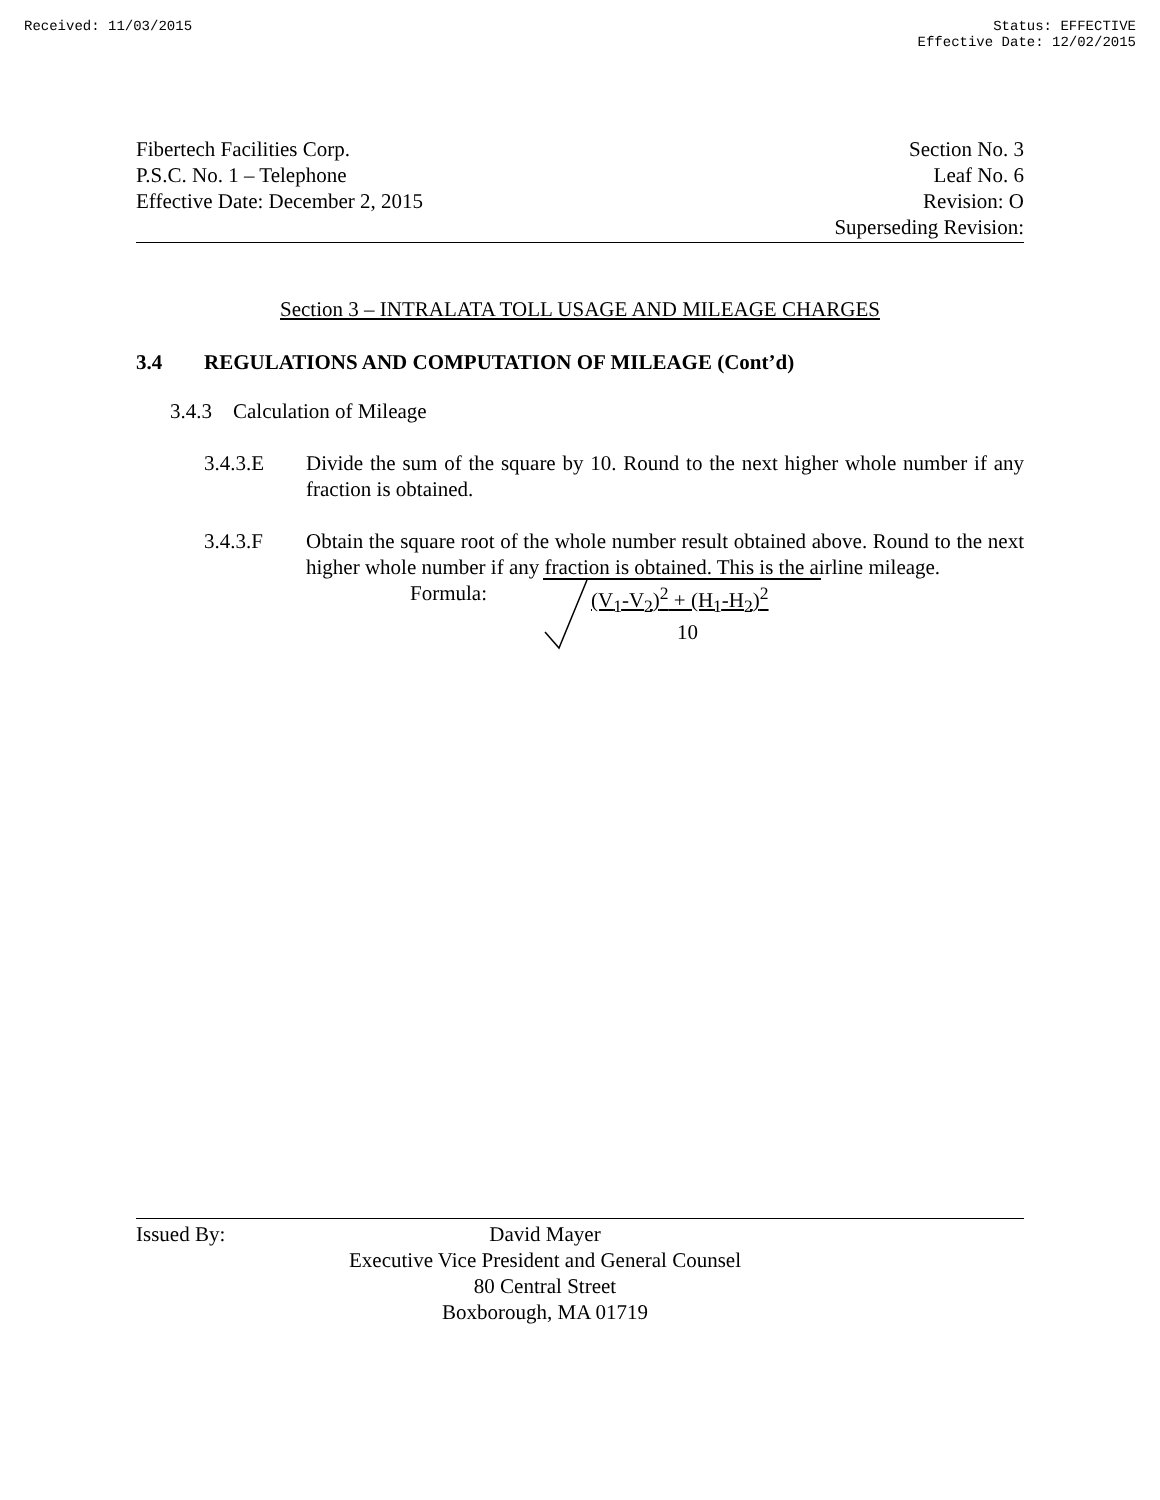Received: 11/03/2015 Status: EFFECTIVE
Effective Date: 12/02/2015
Fibertech Facilities Corp.
P.S.C. No. 1 – Telephone
Effective Date: December 2, 2015
Section No. 3
Leaf No. 6
Revision: O
Superseding Revision:
Section 3 – INTRALATA TOLL USAGE AND MILEAGE CHARGES
3.4 REGULATIONS AND COMPUTATION OF MILEAGE (Cont’d)
3.4.3 Calculation of Mileage
3.4.3.E Divide the sum of the square by 10. Round to the next higher whole number if any fraction is obtained.
3.4.3.F Obtain the square root of the whole number result obtained above. Round to the next higher whole number if any fraction is obtained. This is the airline mileage.
Formula: (V<sub>1</sub>-V<sub>2</sub>)<sup>2</sup> + (H<sub>1</sub>-H<sub>2</sub>)<sup>2</sup>
10
Issued By:
David Mayer
Executive Vice President and General Counsel
80 Central Street
Boxborough, MA 01719